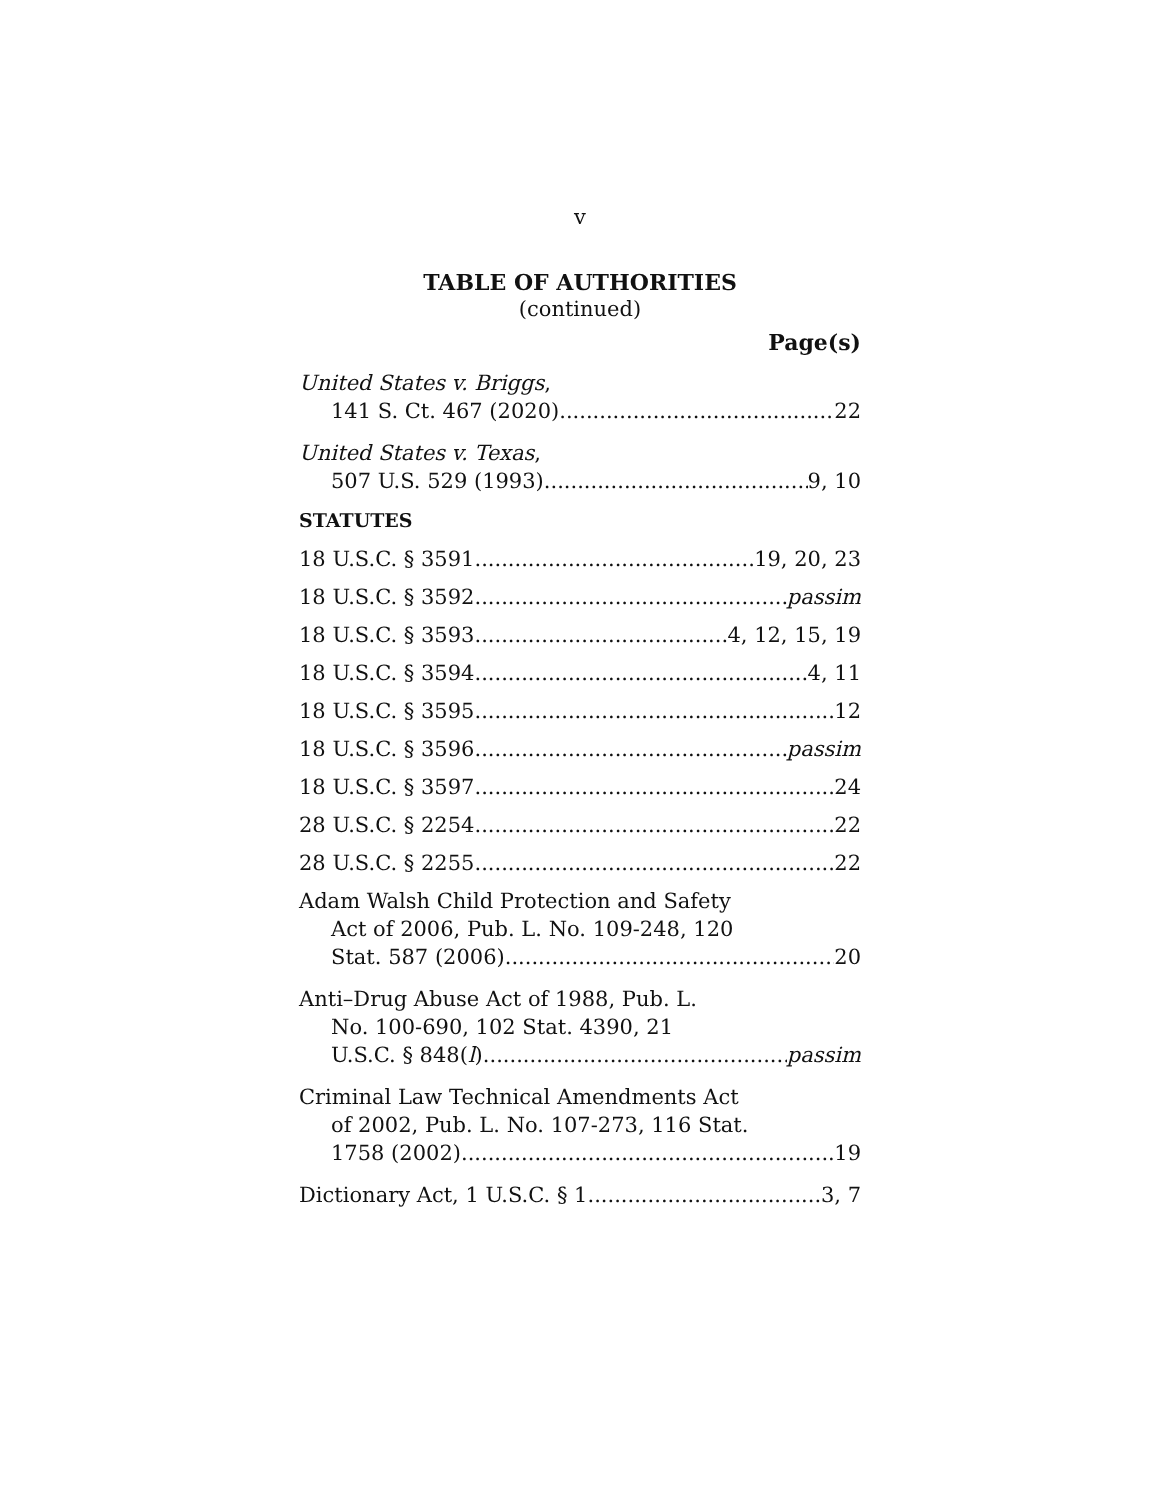v
TABLE OF AUTHORITIES
(continued)
Page(s)
United States v. Briggs,
141 S. Ct. 467 (2020) 22
United States v. Texas,
507 U.S. 529 (1993) 9, 10
STATUTES
18 U.S.C. § 3591 19, 20, 23
18 U.S.C. § 3592 passim
18 U.S.C. § 3593 4, 12, 15, 19
18 U.S.C. § 3594 4, 11
18 U.S.C. § 3595 12
18 U.S.C. § 3596 passim
18 U.S.C. § 3597 24
28 U.S.C. § 2254 22
28 U.S.C. § 2255 22
Adam Walsh Child Protection and Safety
Act of 2006, Pub. L. No. 109-248, 120
Stat. 587 (2006) 20
Anti–Drug Abuse Act of 1988, Pub. L.
No. 100-690, 102 Stat. 4390, 21
U.S.C. § 848(l) passim
Criminal Law Technical Amendments Act
of 2002, Pub. L. No. 107-273, 116 Stat.
1758 (2002) 19
Dictionary Act, 1 U.S.C. § 1 3, 7